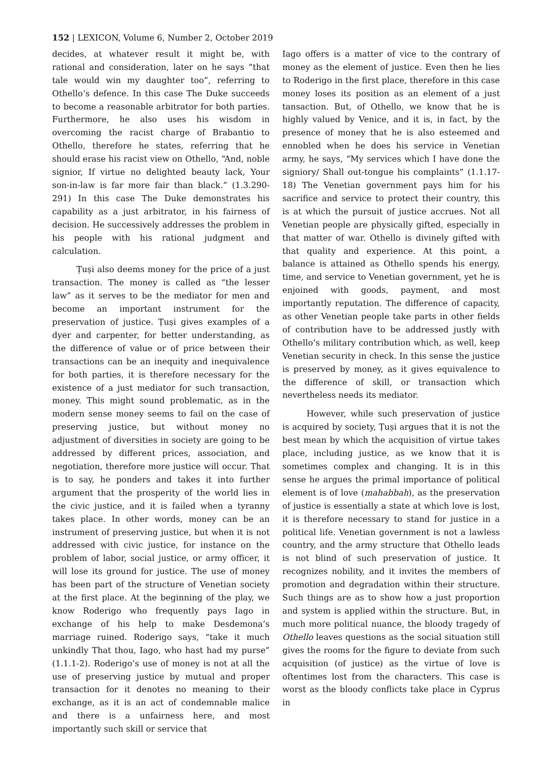152 | LEXICON, Volume 6, Number 2, October 2019
decides, at whatever result it might be, with rational and consideration, later on he says “that tale would win my daughter too”, referring to Othello’s defence. In this case The Duke succeeds to become a reasonable arbitrator for both parties. Furthermore, he also uses his wisdom in overcoming the racist charge of Brabantio to Othello, therefore he states, referring that he should erase his racist view on Othello, “And, noble signior, If virtue no delighted beauty lack, Your son-in-law is far more fair than black.” (1.3.290-291) In this case The Duke demonstrates his capability as a just arbitrator, in his fairness of decision. He successively addresses the problem in his people with his rational judgment and calculation.
Ṭuṣi also deems money for the price of a just transaction. The money is called as “the lesser law” as it serves to be the mediator for men and become an important instrument for the preservation of justice. Ṭuṣi gives examples of a dyer and carpenter, for better understanding, as the difference of value or of price between their transactions can be an inequity and inequivalence for both parties, it is therefore necessary for the existence of a just mediator for such transaction, money. This might sound problematic, as in the modern sense money seems to fail on the case of preserving justice, but without money no adjustment of diversities in society are going to be addressed by different prices, association, and negotiation, therefore more justice will occur. That is to say, he ponders and takes it into further argument that the prosperity of the world lies in the civic justice, and it is failed when a tyranny takes place. In other words, money can be an instrument of preserving justice, but when it is not addressed with civic justice, for instance on the problem of labor, social justice, or army officer, it will lose its ground for justice. The use of money has been part of the structure of Venetian society at the first place. At the beginning of the play, we know Roderigo who frequently pays Iago in exchange of his help to make Desdemona’s marriage ruined. Roderigo says, “take it much unkindly That thou, Iago, who hast had my purse” (1.1.1-2). Roderigo’s use of money is not at all the use of preserving justice by mutual and proper transaction for it denotes no meaning to their exchange, as it is an act of condemnable malice and there is a unfairness here, and most importantly such skill or service that
Iago offers is a matter of vice to the contrary of money as the element of justice. Even then he lies to Roderigo in the first place, therefore in this case money loses its position as an element of a just tansaction. But, of Othello, we know that he is highly valued by Venice, and it is, in fact, by the presence of money that he is also esteemed and ennobled when he does his service in Venetian army, he says, “My services which I have done the signiory/ Shall out-tongue his complaints” (1.1.17-18) The Venetian government pays him for his sacrifice and service to protect their country, this is at which the pursuit of justice accrues. Not all Venetian people are physically gifted, especially in that matter of war. Othello is divinely gifted with that quality and experience. At this point, a balance is attained as Othello spends his energy, time, and service to Venetian government, yet he is enjoined with goods, payment, and most importantly reputation. The difference of capacity, as other Venetian people take parts in other fields of contribution have to be addressed justly with Othello’s military contribution which, as well, keep Venetian security in check. In this sense the justice is preserved by money, as it gives equivalence to the difference of skill, or transaction which nevertheless needs its mediator.
However, while such preservation of justice is acquired by society, Ṭuṣi argues that it is not the best mean by which the acquisition of virtue takes place, including justice, as we know that it is sometimes complex and changing. It is in this sense he argues the primal importance of political element is of love (mahabbah), as the preservation of justice is essentially a state at which love is lost, it is therefore necessary to stand for justice in a political life. Venetian government is not a lawless country, and the army structure that Othello leads is not blind of such preservation of justice. It recognizes nobility, and it invites the members of promotion and degradation within their structure. Such things are as to show how a just proportion and system is applied within the structure. But, in much more political nuance, the bloody tragedy of Othello leaves questions as the social situation still gives the rooms for the figure to deviate from such acquisition (of justice) as the virtue of love is oftentimes lost from the characters. This case is worst as the bloody conflicts take place in Cyprus in